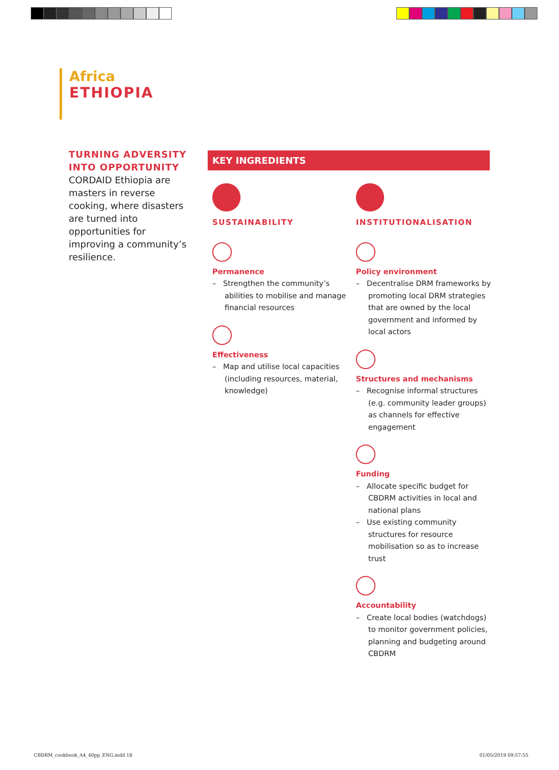Africa
ETHIOPIA
TURNING ADVERSITY INTO OPPORTUNITY
CORDAID Ethiopia are masters in reverse cooking, where disasters are turned into opportunities for improving a community’s resilience.
KEY INGREDIENTS
SUSTAINABILITY
Permanence
– Strengthen the community’s abilities to mobilise and manage financial resources
Effectiveness
– Map and utilise local capacities (including resources, material, knowledge)
INSTITUTIONALISATION
Policy environment
– Decentralise DRM frameworks by promoting local DRM strategies that are owned by the local government and informed by local actors
Structures and mechanisms
– Recognise informal structures (e.g. community leader groups) as channels for effective engagement
Funding
– Allocate specific budget for CBDRM activities in local and national plans
– Use existing community structures for resource mobilisation so as to increase trust
Accountability
– Create local bodies (watchdogs) to monitor government policies, planning and budgeting around CBDRM
CBDRM_cookbook_A4_40pp_ENG.indd 18
01/05/2019 09:57:55